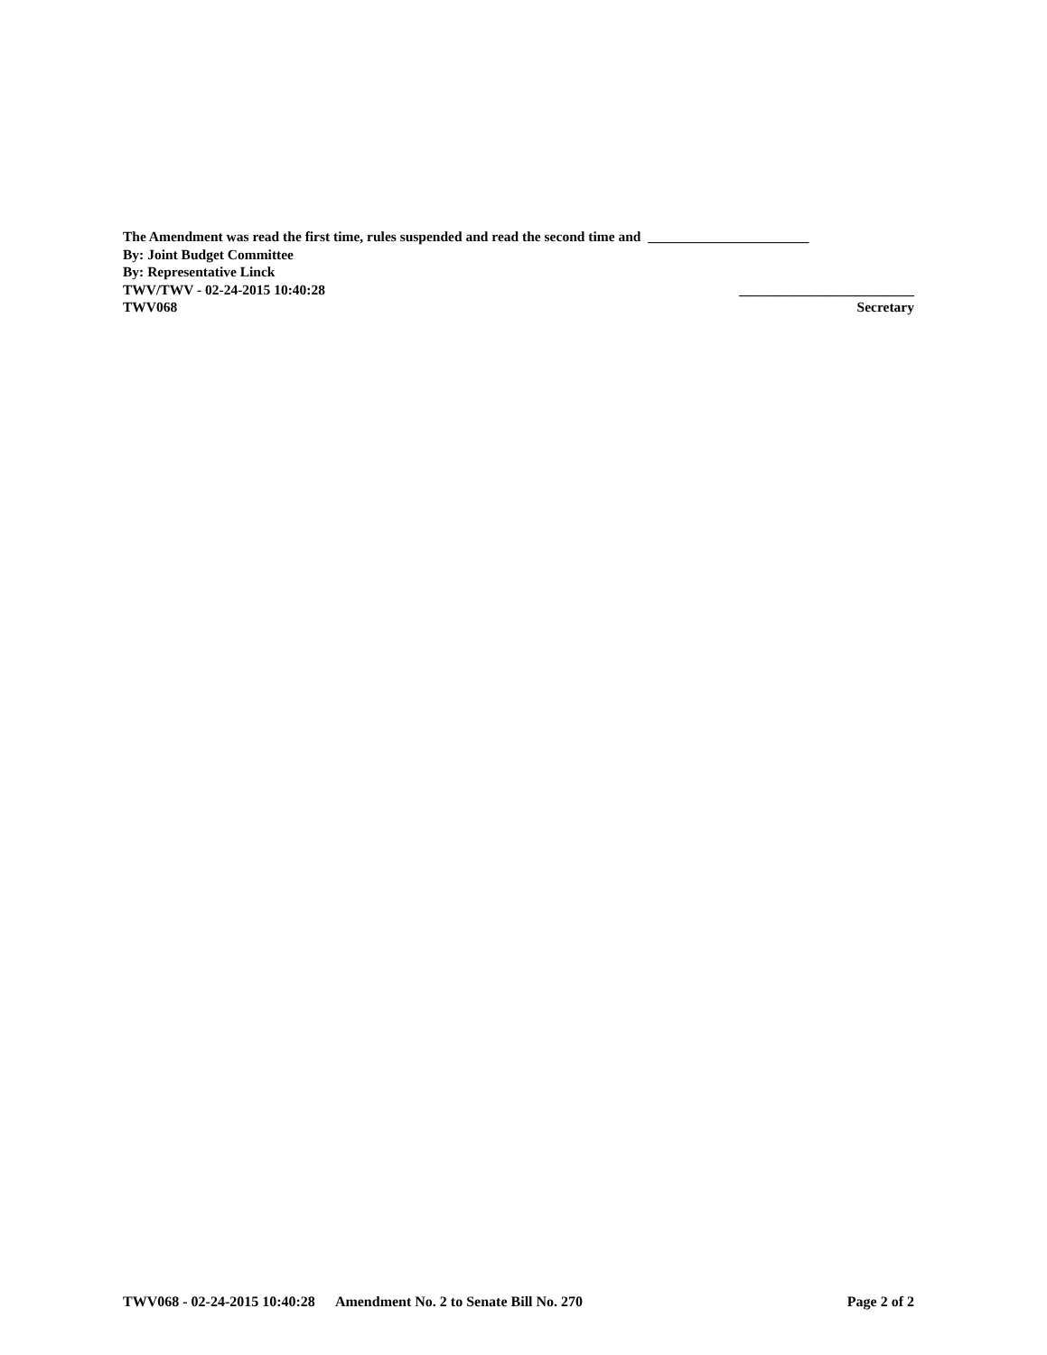The Amendment was read the first time, rules suspended and read the second time and _______________________
By: Joint Budget Committee
By: Representative Linck
TWV/TWV - 02-24-2015 10:40:28 _________________________
TWV068 Secretary
TWV068 - 02-24-2015 10:40:28 Amendment No. 2 to Senate Bill No. 270 Page 2 of 2